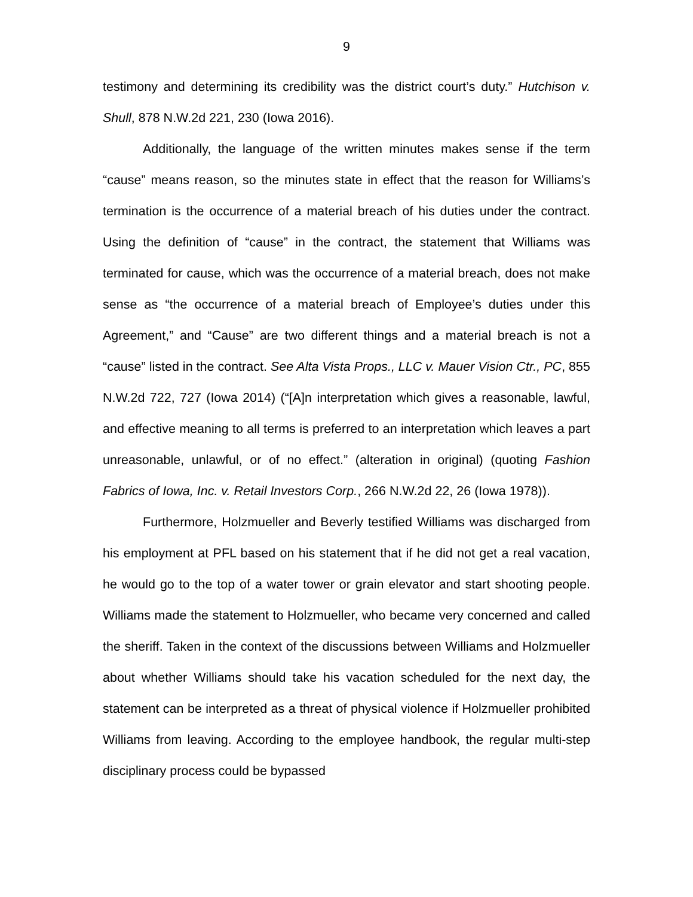9
testimony and determining its credibility was the district court’s duty.” Hutchison v. Shull, 878 N.W.2d 221, 230 (Iowa 2016).
Additionally, the language of the written minutes makes sense if the term “cause” means reason, so the minutes state in effect that the reason for Williams’s termination is the occurrence of a material breach of his duties under the contract. Using the definition of “cause” in the contract, the statement that Williams was terminated for cause, which was the occurrence of a material breach, does not make sense as “the occurrence of a material breach of Employee’s duties under this Agreement,” and “Cause” are two different things and a material breach is not a “cause” listed in the contract. See Alta Vista Props., LLC v. Mauer Vision Ctr., PC, 855 N.W.2d 722, 727 (Iowa 2014) (“[A]n interpretation which gives a reasonable, lawful, and effective meaning to all terms is preferred to an interpretation which leaves a part unreasonable, unlawful, or of no effect.” (alteration in original) (quoting Fashion Fabrics of Iowa, Inc. v. Retail Investors Corp., 266 N.W.2d 22, 26 (Iowa 1978)).
Furthermore, Holzmueller and Beverly testified Williams was discharged from his employment at PFL based on his statement that if he did not get a real vacation, he would go to the top of a water tower or grain elevator and start shooting people. Williams made the statement to Holzmueller, who became very concerned and called the sheriff. Taken in the context of the discussions between Williams and Holzmueller about whether Williams should take his vacation scheduled for the next day, the statement can be interpreted as a threat of physical violence if Holzmueller prohibited Williams from leaving. According to the employee handbook, the regular multi-step disciplinary process could be bypassed